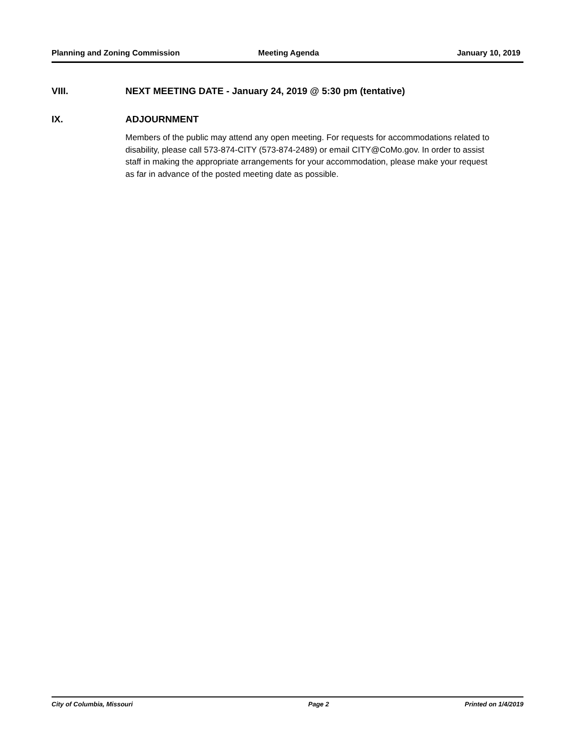Planning and Zoning Commission Meeting Agenda January 10, 2019
VIII. NEXT MEETING DATE - January 24, 2019 @ 5:30 pm (tentative)
IX. ADJOURNMENT
Members of the public may attend any open meeting. For requests for accommodations related to disability, please call 573-874-CITY (573-874-2489) or email CITY@CoMo.gov. In order to assist staff in making the appropriate arrangements for your accommodation, please make your request as far in advance of the posted meeting date as possible.
City of Columbia, Missouri Page 2 Printed on 1/4/2019